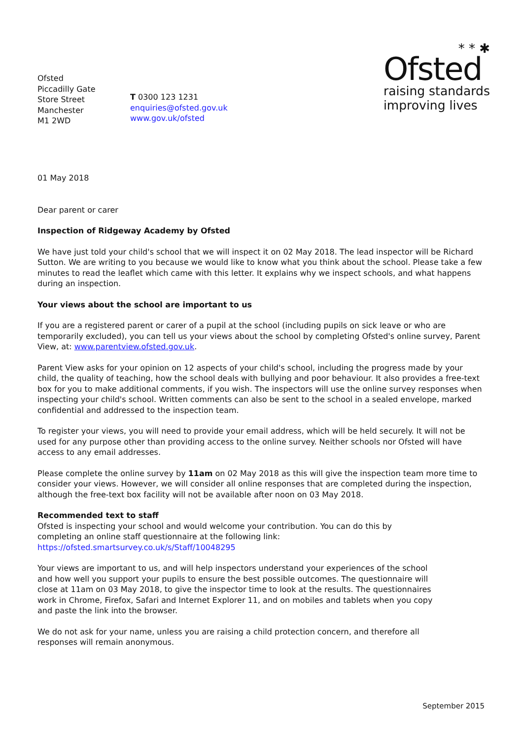Ofsted
Piccadilly Gate
Store Street
Manchester
M1 2WD
T 0300 123 1231
enquiries@ofsted.gov.uk
www.gov.uk/ofsted
* * ✱
Ofsted
raising standards
improving lives
01 May 2018
Dear parent or carer
Inspection of Ridgeway Academy by Ofsted
We have just told your child's school that we will inspect it on 02 May 2018. The lead inspector will be Richard Sutton. We are writing to you because we would like to know what you think about the school. Please take a few minutes to read the leaflet which came with this letter. It explains why we inspect schools, and what happens during an inspection.
Your views about the school are important to us
If you are a registered parent or carer of a pupil at the school (including pupils on sick leave or who are temporarily excluded), you can tell us your views about the school by completing Ofsted's online survey, Parent View, at: www.parentview.ofsted.gov.uk.
Parent View asks for your opinion on 12 aspects of your child's school, including the progress made by your child, the quality of teaching, how the school deals with bullying and poor behaviour. It also provides a free-text box for you to make additional comments, if you wish. The inspectors will use the online survey responses when inspecting your child's school. Written comments can also be sent to the school in a sealed envelope, marked confidential and addressed to the inspection team.
To register your views, you will need to provide your email address, which will be held securely. It will not be used for any purpose other than providing access to the online survey. Neither schools nor Ofsted will have access to any email addresses.
Please complete the online survey by 11am on 02 May 2018 as this will give the inspection team more time to consider your views. However, we will consider all online responses that are completed during the inspection, although the free-text box facility will not be available after noon on 03 May 2018.
Recommended text to staff
Ofsted is inspecting your school and would welcome your contribution. You can do this by completing an online staff questionnaire at the following link: https://ofsted.smartsurvey.co.uk/s/Staff/10048295
Your views are important to us, and will help inspectors understand your experiences of the school and how well you support your pupils to ensure the best possible outcomes. The questionnaire will close at 11am on 03 May 2018, to give the inspector time to look at the results. The questionnaires work in Chrome, Firefox, Safari and Internet Explorer 11, and on mobiles and tablets when you copy and paste the link into the browser.
We do not ask for your name, unless you are raising a child protection concern, and therefore all responses will remain anonymous.
September 2015